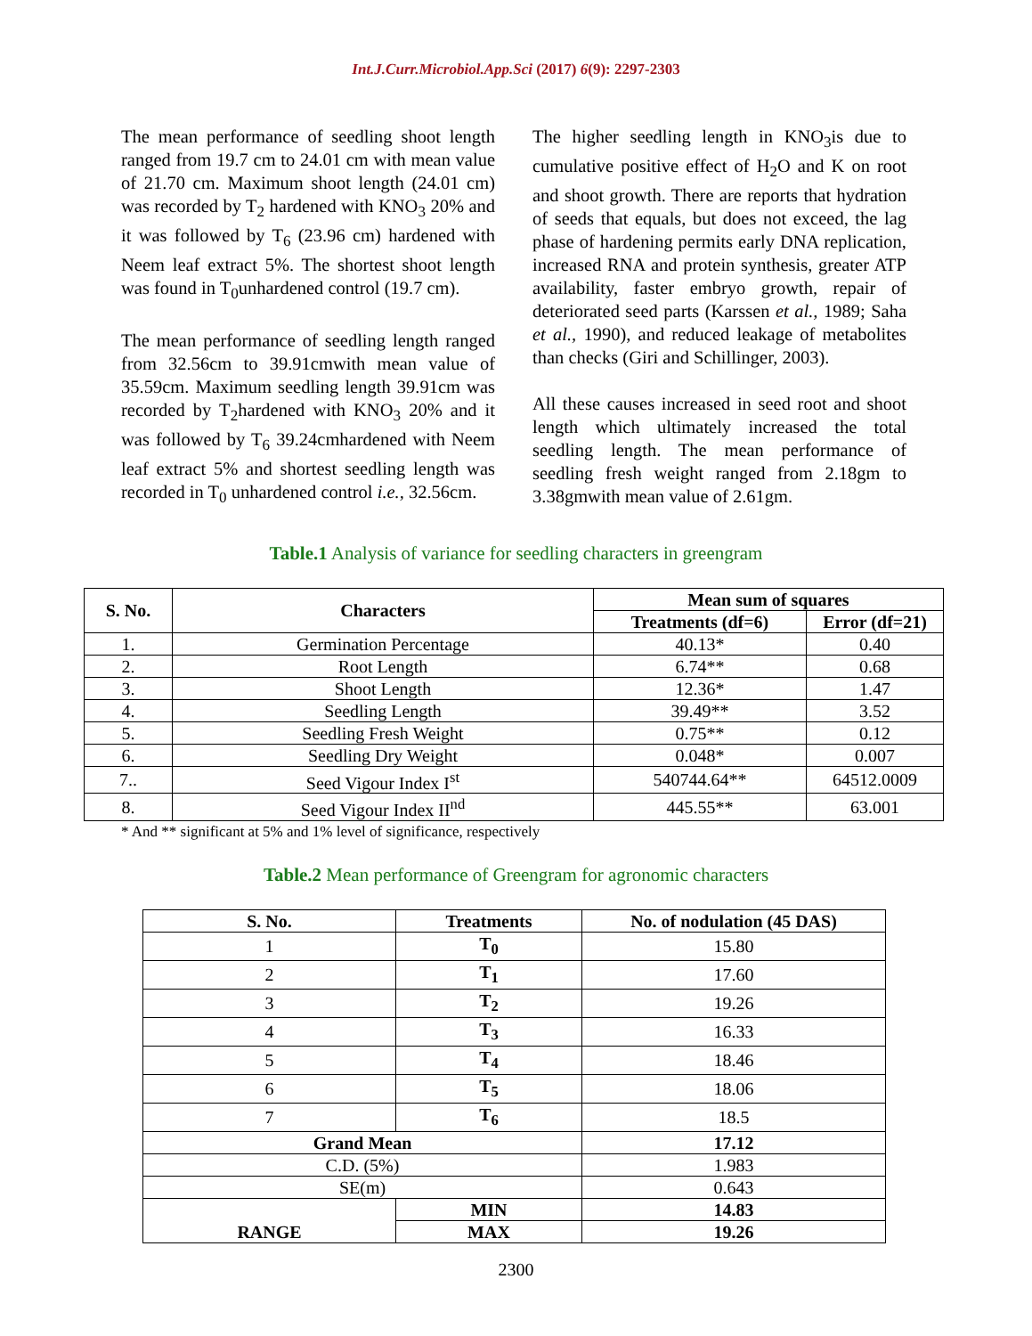Int.J.Curr.Microbiol.App.Sci (2017) 6(9): 2297-2303
The mean performance of seedling shoot length ranged from 19.7 cm to 24.01 cm with mean value of 21.70 cm. Maximum shoot length (24.01 cm) was recorded by T<sub>2</sub> hardened with KNO<sub>3</sub> 20% and it was followed by T<sub>6</sub> (23.96 cm) hardened with Neem leaf extract 5%. The shortest shoot length was found in T<sub>0</sub>unhardened control (19.7 cm).
The mean performance of seedling length ranged from 32.56cm to 39.91cmwith mean value of 35.59cm. Maximum seedling length 39.91cm was recorded by T<sub>2</sub>hardened with KNO<sub>3</sub> 20% and it was followed by T<sub>6</sub> 39.24cmhardened with Neem leaf extract 5% and shortest seedling length was recorded in T<sub>0</sub> unhardened control i.e., 32.56cm.
The higher seedling length in KNO<sub>3</sub>is due to cumulative positive effect of H<sub>2</sub>O and K on root and shoot growth. There are reports that hydration of seeds that equals, but does not exceed, the lag phase of hardening permits early DNA replication, increased RNA and protein synthesis, greater ATP availability, faster embryo growth, repair of deteriorated seed parts (Karssen et al., 1989; Saha et al., 1990), and reduced leakage of metabolites than checks (Giri and Schillinger, 2003).
All these causes increased in seed root and shoot length which ultimately increased the total seedling length. The mean performance of seedling fresh weight ranged from 2.18gm to 3.38gmwith mean value of 2.61gm.
Table.1 Analysis of variance for seedling characters in greengram
| S. No. | Characters | Mean sum of squares | |
| --- | --- | --- | --- |
| | | Treatments (df=6) | Error (df=21) |
| 1. | Germination Percentage | 40.13* | 0.40 |
| 2. | Root Length | 6.74** | 0.68 |
| 3. | Shoot Length | 12.36* | 1.47 |
| 4. | Seedling Length | 39.49** | 3.52 |
| 5. | Seedling Fresh Weight | 0.75** | 0.12 |
| 6. | Seedling Dry Weight | 0.048* | 0.007 |
| 7.. | Seed Vigour Index I<sup>st</sup> | 540744.64** | 64512.0009 |
| 8. | Seed Vigour Index II<sup>nd</sup> | 445.55** | 63.001 |
* And ** significant at 5% and 1% level of significance, respectively
Table.2 Mean performance of Greengram for agronomic characters
| S. No. | Treatments | No. of nodulation (45 DAS) |
| --- | --- | --- |
| 1 | T<sub>0</sub> | 15.80 |
| 2 | T<sub>1</sub> | 17.60 |
| 3 | T<sub>2</sub> | 19.26 |
| 4 | T<sub>3</sub> | 16.33 |
| 5 | T<sub>4</sub> | 18.46 |
| 6 | T<sub>5</sub> | 18.06 |
| 7 | T<sub>6</sub> | 18.5 |
| Grand Mean | | 17.12 |
| C.D. (5%) | | 1.983 |
| SE(m) | | 0.643 |
| RANGE | MIN | 14.83 |
| | MAX | 19.26 |
2300